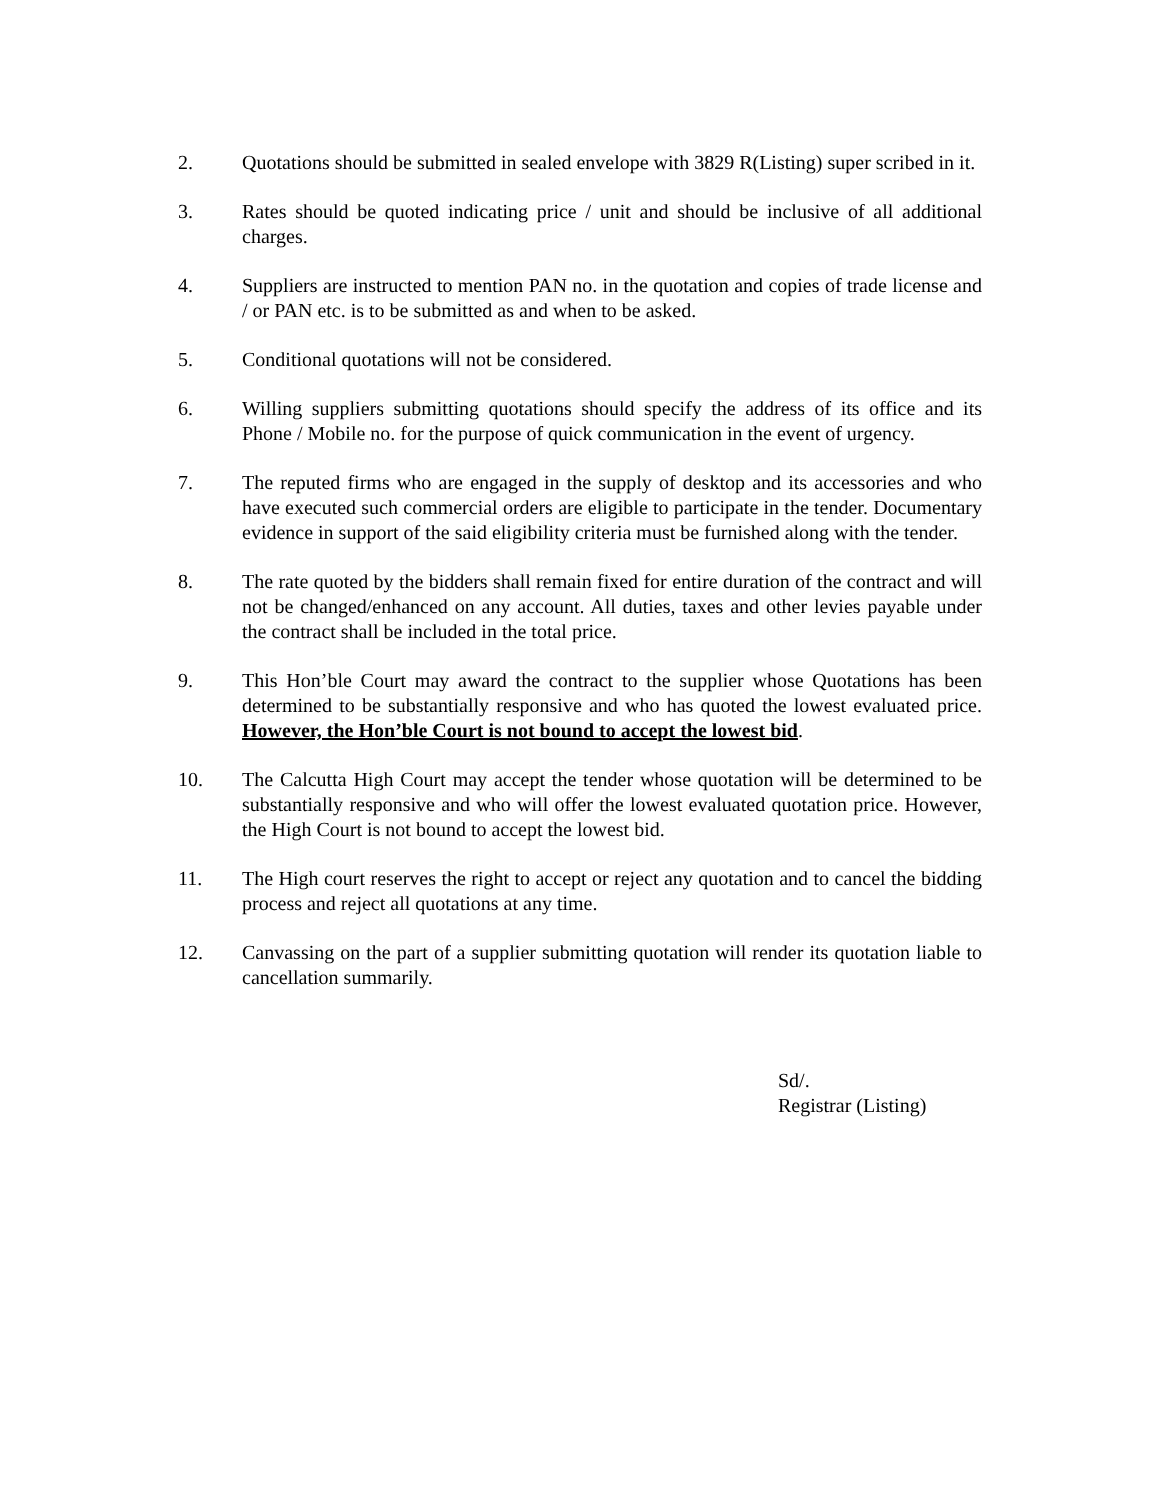2. Quotations should be submitted in sealed envelope with 3829 R(Listing) super scribed in it.
3. Rates should be quoted indicating price / unit and should be inclusive of all additional charges.
4. Suppliers are instructed to mention PAN no. in the quotation and copies of trade license and / or PAN etc. is to be submitted as and when to be asked.
5. Conditional quotations will not be considered.
6. Willing suppliers submitting quotations should specify the address of its office and its Phone / Mobile no. for the purpose of quick communication in the event of urgency.
7. The reputed firms who are engaged in the supply of desktop and its accessories and who have executed such commercial orders are eligible to participate in the tender. Documentary evidence in support of the said eligibility criteria must be furnished along with the tender.
8. The rate quoted by the bidders shall remain fixed for entire duration of the contract and will not be changed/enhanced on any account. All duties, taxes and other levies payable under the contract shall be included in the total price.
9. This Hon’ble Court may award the contract to the supplier whose Quotations has been determined to be substantially responsive and who has quoted the lowest evaluated price. However, the Hon’ble Court is not bound to accept the lowest bid.
10. The Calcutta High Court may accept the tender whose quotation will be determined to be substantially responsive and who will offer the lowest evaluated quotation price. However, the High Court is not bound to accept the lowest bid.
11. The High court reserves the right to accept or reject any quotation and to cancel the bidding process and reject all quotations at any time.
12. Canvassing on the part of a supplier submitting quotation will render its quotation liable to cancellation summarily.
Sd/.
Registrar (Listing)